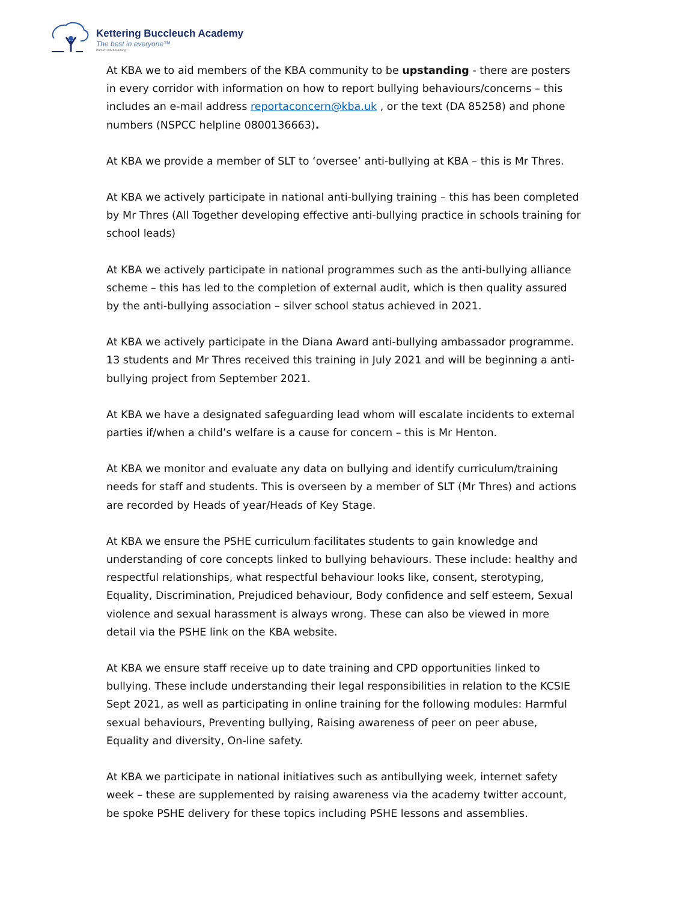Kettering Buccleuch Academy
The best in everyone™
Part of United learning
At KBA we to aid members of the KBA community to be upstanding - there are posters in every corridor with information on how to report bullying behaviours/concerns – this includes an e-mail address reportaconcern@kba.uk , or the text (DA 85258) and phone numbers (NSPCC helpline 0800136663).
At KBA we provide a member of SLT to ‘oversee’ anti-bullying at KBA – this is Mr Thres.
At KBA we actively participate in national anti-bullying training – this has been completed by Mr Thres (All Together developing effective anti-bullying practice in schools training for school leads)
At KBA we actively participate in national programmes such as the anti-bullying alliance scheme – this has led to the completion of external audit, which is then quality assured by the anti-bullying association – silver school status achieved in 2021.
At KBA we actively participate in the Diana Award anti-bullying ambassador programme. 13 students and Mr Thres received this training in July 2021 and will be beginning a anti-bullying project from September 2021.
At KBA we have a designated safeguarding lead whom will escalate incidents to external parties if/when a child’s welfare is a cause for concern – this is Mr Henton.
At KBA we monitor and evaluate any data on bullying and identify curriculum/training needs for staff and students. This is overseen by a member of SLT (Mr Thres) and actions are recorded by Heads of year/Heads of Key Stage.
At KBA we ensure the PSHE curriculum facilitates students to gain knowledge and understanding of core concepts linked to bullying behaviours. These include: healthy and respectful relationships, what respectful behaviour looks like, consent, sterotyping, Equality, Discrimination, Prejudiced behaviour, Body confidence and self esteem, Sexual violence and sexual harassment is always wrong. These can also be viewed in more detail via the PSHE link on the KBA website.
At KBA we ensure staff receive up to date training and CPD opportunities linked to bullying. These include understanding their legal responsibilities in relation to the KCSIE Sept 2021, as well as participating in online training for the following modules: Harmful sexual behaviours, Preventing bullying, Raising awareness of peer on peer abuse, Equality and diversity, On-line safety.
At KBA we participate in national initiatives such as antibullying week, internet safety week – these are supplemented by raising awareness via the academy twitter account, be spoke PSHE delivery for these topics including PSHE lessons and assemblies.